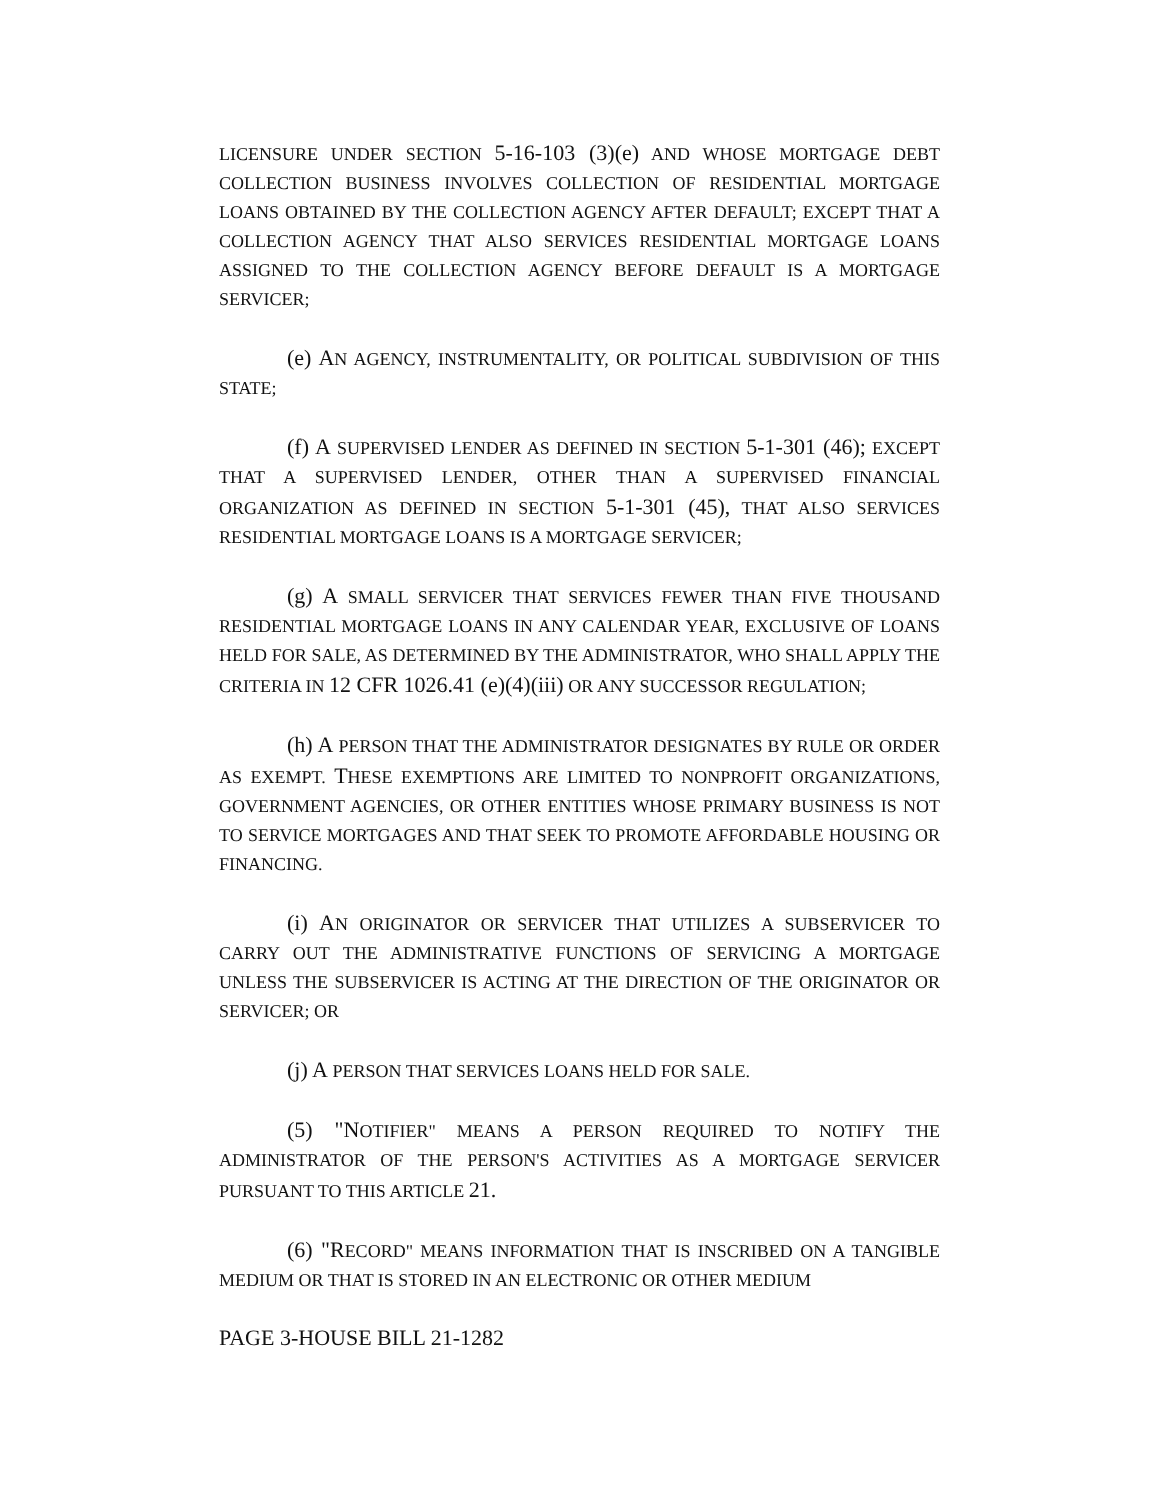LICENSURE UNDER SECTION 5-16-103 (3)(e) AND WHOSE MORTGAGE DEBT COLLECTION BUSINESS INVOLVES COLLECTION OF RESIDENTIAL MORTGAGE LOANS OBTAINED BY THE COLLECTION AGENCY AFTER DEFAULT; EXCEPT THAT A COLLECTION AGENCY THAT ALSO SERVICES RESIDENTIAL MORTGAGE LOANS ASSIGNED TO THE COLLECTION AGENCY BEFORE DEFAULT IS A MORTGAGE SERVICER;
(e) AN AGENCY, INSTRUMENTALITY, OR POLITICAL SUBDIVISION OF THIS STATE;
(f) A SUPERVISED LENDER AS DEFINED IN SECTION 5-1-301 (46); EXCEPT THAT A SUPERVISED LENDER, OTHER THAN A SUPERVISED FINANCIAL ORGANIZATION AS DEFINED IN SECTION 5-1-301 (45), THAT ALSO SERVICES RESIDENTIAL MORTGAGE LOANS IS A MORTGAGE SERVICER;
(g) A SMALL SERVICER THAT SERVICES FEWER THAN FIVE THOUSAND RESIDENTIAL MORTGAGE LOANS IN ANY CALENDAR YEAR, EXCLUSIVE OF LOANS HELD FOR SALE, AS DETERMINED BY THE ADMINISTRATOR, WHO SHALL APPLY THE CRITERIA IN 12 CFR 1026.41 (e)(4)(iii) OR ANY SUCCESSOR REGULATION;
(h) A PERSON THAT THE ADMINISTRATOR DESIGNATES BY RULE OR ORDER AS EXEMPT. THESE EXEMPTIONS ARE LIMITED TO NONPROFIT ORGANIZATIONS, GOVERNMENT AGENCIES, OR OTHER ENTITIES WHOSE PRIMARY BUSINESS IS NOT TO SERVICE MORTGAGES AND THAT SEEK TO PROMOTE AFFORDABLE HOUSING OR FINANCING.
(i) AN ORIGINATOR OR SERVICER THAT UTILIZES A SUBSERVICER TO CARRY OUT THE ADMINISTRATIVE FUNCTIONS OF SERVICING A MORTGAGE UNLESS THE SUBSERVICER IS ACTING AT THE DIRECTION OF THE ORIGINATOR OR SERVICER; OR
(j) A PERSON THAT SERVICES LOANS HELD FOR SALE.
(5) "NOTIFIER" MEANS A PERSON REQUIRED TO NOTIFY THE ADMINISTRATOR OF THE PERSON'S ACTIVITIES AS A MORTGAGE SERVICER PURSUANT TO THIS ARTICLE 21.
(6) "RECORD" MEANS INFORMATION THAT IS INSCRIBED ON A TANGIBLE MEDIUM OR THAT IS STORED IN AN ELECTRONIC OR OTHER MEDIUM
PAGE 3-HOUSE BILL 21-1282